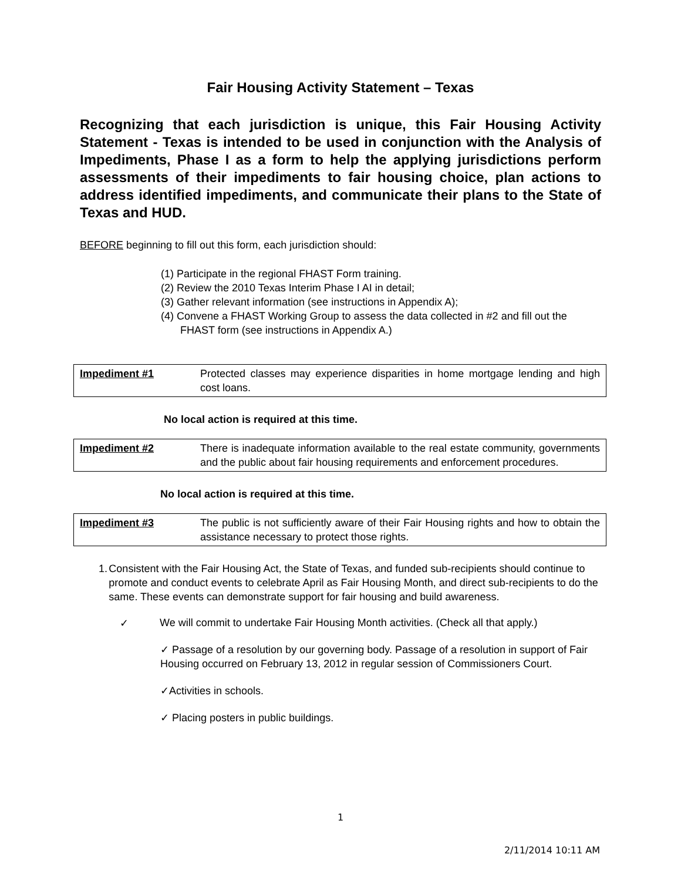Fair Housing Activity Statement – Texas
Recognizing that each jurisdiction is unique, this Fair Housing Activity Statement - Texas is intended to be used in conjunction with the Analysis of Impediments, Phase I as a form to help the applying jurisdictions perform assessments of their impediments to fair housing choice, plan actions to address identified impediments, and communicate their plans to the State of Texas and HUD.
BEFORE beginning to fill out this form, each jurisdiction should:
(1) Participate in the regional FHAST Form training.
(2) Review the 2010 Texas Interim Phase I AI in detail;
(3) Gather relevant information (see instructions in Appendix A);
(4) Convene a FHAST Working Group to assess the data collected in #2 and fill out the FHAST form (see instructions in Appendix A.)
| Impediment #1 | Protected classes may experience disparities in home mortgage lending and high cost loans. |
No local action is required at this time.
| Impediment #2 | There is inadequate information available to the real estate community, governments and the public about fair housing requirements and enforcement procedures. |
No local action is required at this time.
| Impediment #3 | The public is not sufficiently aware of their Fair Housing rights and how to obtain the assistance necessary to protect those rights. |
1. Consistent with the Fair Housing Act, the State of Texas, and funded sub-recipients should continue to promote and conduct events to celebrate April as Fair Housing Month, and direct sub-recipients to do the same. These events can demonstrate support for fair housing and build awareness.
✓ We will commit to undertake Fair Housing Month activities. (Check all that apply.)
✓ Passage of a resolution by our governing body. Passage of a resolution in support of Fair Housing occurred on February 13, 2012 in regular session of Commissioners Court.
✓Activities in schools.
✓ Placing posters in public buildings.
1
2/11/2014 10:11 AM